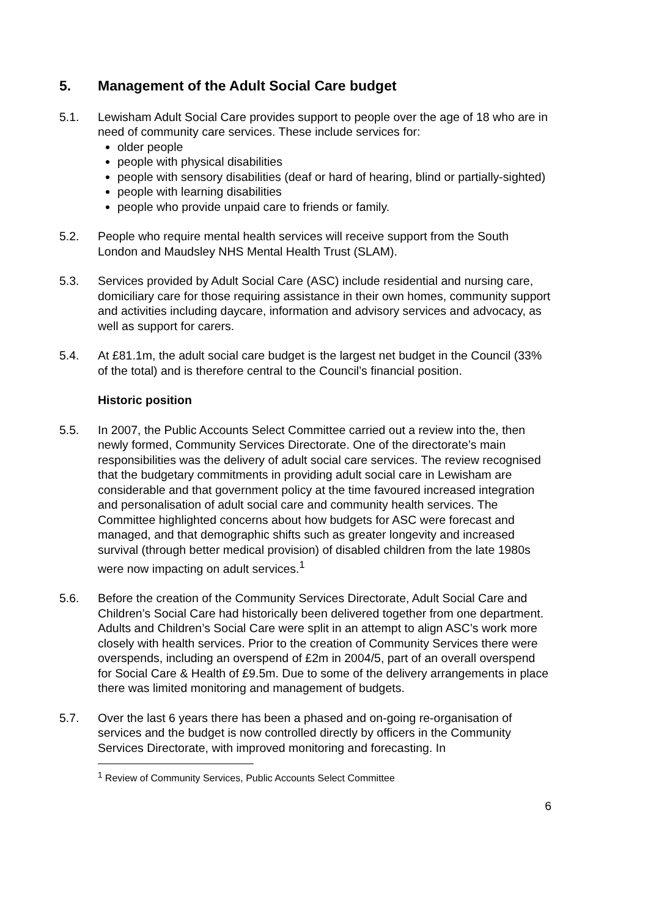5. Management of the Adult Social Care budget
5.1. Lewisham Adult Social Care provides support to people over the age of 18 who are in need of community care services. These include services for:
older people
people with physical disabilities
people with sensory disabilities (deaf or hard of hearing, blind or partially-sighted)
people with learning disabilities
people who provide unpaid care to friends or family.
5.2. People who require mental health services will receive support from the South London and Maudsley NHS Mental Health Trust (SLAM).
5.3. Services provided by Adult Social Care (ASC) include residential and nursing care, domiciliary care for those requiring assistance in their own homes, community support and activities including daycare, information and advisory services and advocacy, as well as support for carers.
5.4. At £81.1m, the adult social care budget is the largest net budget in the Council (33% of the total) and is therefore central to the Council’s financial position.
Historic position
5.5. In 2007, the Public Accounts Select Committee carried out a review into the, then newly formed, Community Services Directorate. One of the directorate’s main responsibilities was the delivery of adult social care services. The review recognised that the budgetary commitments in providing adult social care in Lewisham are considerable and that government policy at the time favoured increased integration and personalisation of adult social care and community health services. The Committee highlighted concerns about how budgets for ASC were forecast and managed, and that demographic shifts such as greater longevity and increased survival (through better medical provision) of disabled children from the late 1980s were now impacting on adult services.<sup>1</sup>
5.6. Before the creation of the Community Services Directorate, Adult Social Care and Children’s Social Care had historically been delivered together from one department. Adults and Children’s Social Care were split in an attempt to align ASC’s work more closely with health services. Prior to the creation of Community Services there were overspends, including an overspend of £2m in 2004/5, part of an overall overspend for Social Care & Health of £9.5m. Due to some of the delivery arrangements in place there was limited monitoring and management of budgets.
5.7. Over the last 6 years there has been a phased and on-going re-organisation of services and the budget is now controlled directly by officers in the Community Services Directorate, with improved monitoring and forecasting. In
<sup>1</sup> Review of Community Services, Public Accounts Select Committee
6